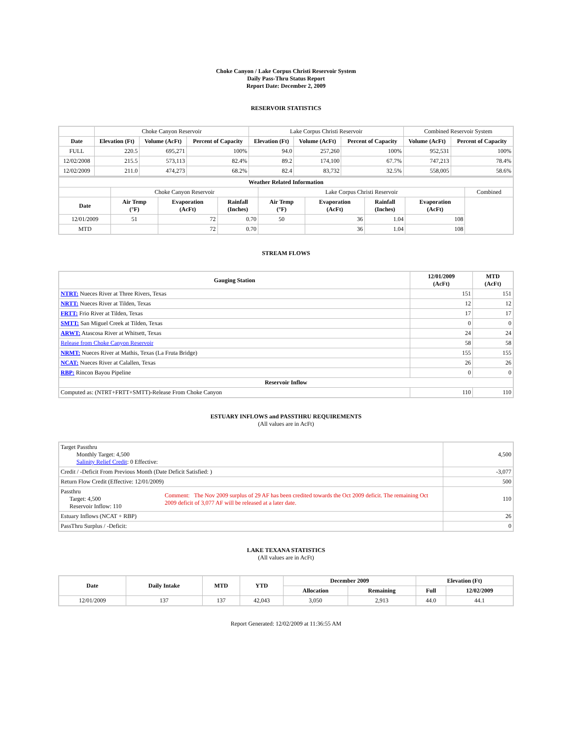Choke Canyon / Lake Corpus Christi Reservoir System
Daily Pass-Thru Status Report
Report Date: December 2, 2009
RESERVOIR STATISTICS
| | Choke Canyon Reservoir | | | Lake Corpus Christi Reservoir | | | Combined Reservoir System | |
| Date | Elevation (Ft) | Volume (AcFt) | Percent of Capacity | Elevation (Ft) | Volume (AcFt) | Percent of Capacity | Volume (AcFt) | Percent of Capacity |
| FULL | 220.5 | 695,271 | 100% | 94.0 | 257,260 | 100% | 952,531 | 100% |
| 12/02/2008 | 215.5 | 573,113 | 82.4% | 89.2 | 174,100 | 67.7% | 747,213 | 78.4% |
| 12/02/2009 | 211.0 | 474,273 | 68.2% | 82.4 | 83,732 | 32.5% | 558,005 | 58.6% |
| Weather Related Information | | | | | | | | |
| --- | --- | --- | --- | --- | --- | --- | --- | --- |
| | Choke Canyon Reservoir | | | Lake Corpus Christi Reservoir | | | | Combined |
| Date | Air Temp (°F) | Evaporation (AcFt) | Rainfall (Inches) | Air Temp (°F) | Evaporation (AcFt) | Rainfall (Inches) | Evaporation (AcFt) | |
| 12/01/2009 | 51 | 72 | 0.70 | 50 | 36 | 1.04 | 108 | |
| MTD | | 72 | 0.70 | | 36 | 1.04 | 108 | |
STREAM FLOWS
| Gauging Station | 12/01/2009 (AcFt) | MTD (AcFt) |
| --- | --- | --- |
| NTRT: Nueces River at Three Rivers, Texas | 151 | 151 |
| NRTT: Nueces River at Tilden, Texas | 12 | 12 |
| FRTT: Frio River at Tilden, Texas | 17 | 17 |
| SMTT: San Miguel Creek at Tilden, Texas | 0 | 0 |
| ARWT: Atascosa River at Whitsett, Texas | 24 | 24 |
| Release from Choke Canyon Reservoir | 58 | 58 |
| NRMT: Nueces River at Mathis, Texas (La Fruta Bridge) | 155 | 155 |
| NCAT: Nueces River at Calallen, Texas | 26 | 26 |
| RBP: Rincon Bayou Pipeline | 0 | 0 |
| Reservoir Inflow | | |
| Computed as: (NTRT+FRTT+SMTT)-Release From Choke Canyon | 110 | 110 |
ESTUARY INFLOWS and PASSTHRU REQUIREMENTS
(All values are in AcFt)
| Target Passthru Monthly Target: 4,500 Salinity Relief Credit : 0 Effective: | | 4,500 |
| Credit / -Deficit From Previous Month (Date Deficit Satisfied: ) | | -3,077 |
| Return Flow Credit (Effective: 12/01/2009) | | 500 |
| Passthru Target: 4,500 Reservoir Inflow: 110 | Comment: The Nov 2009 surplus of 29 AF has been credited towards the Oct 2009 deficit. The remaining Oct 2009 deficit of 3,077 AF will be released at a later date. | 110 |
| Estuary Inflows (NCAT + RBP) | | 26 |
| PassThru Surplus / -Deficit: | | 0 |
LAKE TEXANA STATISTICS
(All values are in AcFt)
| Date | Daily Intake | MTD | YTD | December 2009 | | Elevation (Ft) | |
| --- | --- | --- | --- | --- | --- | --- | --- |
| | | | | Allocation | Remaining | Full | 12/02/2009 |
| 12/01/2009 | 137 | 137 | 42,043 | 3,050 | 2,913 | 44.0 | 44.1 |
Report Generated: 12/02/2009 at 11:36:55 AM